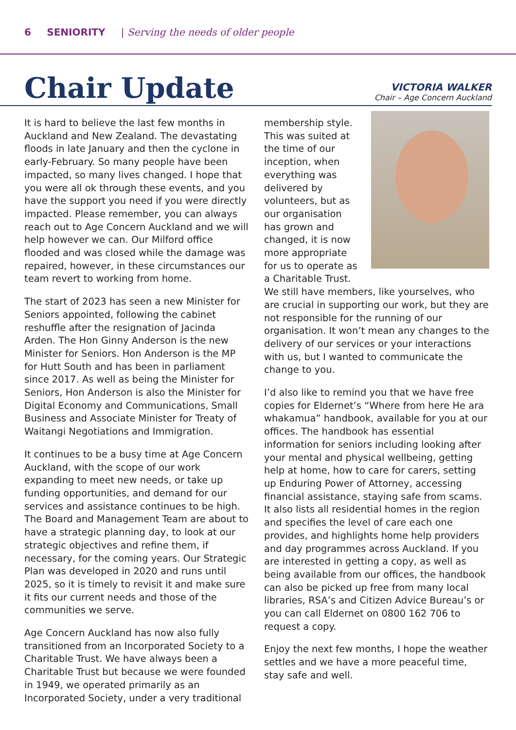6 SENIORITY | Serving the needs of older people
Chair Update
VICTORIA WALKER
Chair – Age Concern Auckland
It is hard to believe the last few months in Auckland and New Zealand. The devastating floods in late January and then the cyclone in early-February. So many people have been impacted, so many lives changed. I hope that you were all ok through these events, and you have the support you need if you were directly impacted. Please remember, you can always reach out to Age Concern Auckland and we will help however we can. Our Milford office flooded and was closed while the damage was repaired, however, in these circumstances our team revert to working from home.
The start of 2023 has seen a new Minister for Seniors appointed, following the cabinet reshuffle after the resignation of Jacinda Arden. The Hon Ginny Anderson is the new Minister for Seniors. Hon Anderson is the MP for Hutt South and has been in parliament since 2017. As well as being the Minister for Seniors, Hon Anderson is also the Minister for Digital Economy and Communications, Small Business and Associate Minister for Treaty of Waitangi Negotiations and Immigration.
It continues to be a busy time at Age Concern Auckland, with the scope of our work expanding to meet new needs, or take up funding opportunities, and demand for our services and assistance continues to be high. The Board and Management Team are about to have a strategic planning day, to look at our strategic objectives and refine them, if necessary, for the coming years. Our Strategic Plan was developed in 2020 and runs until 2025, so it is timely to revisit it and make sure it fits our current needs and those of the communities we serve.
Age Concern Auckland has now also fully transitioned from an Incorporated Society to a Charitable Trust. We have always been a Charitable Trust but because we were founded in 1949, we operated primarily as an Incorporated Society, under a very traditional
membership style. This was suited at the time of our inception, when everything was delivered by volunteers, but as our organisation has grown and changed, it is now more appropriate for us to operate as a Charitable Trust. We still have members, like yourselves, who are crucial in supporting our work, but they are not responsible for the running of our organisation. It won’t mean any changes to the delivery of our services or your interactions with us, but I wanted to communicate the change to you.
I’d also like to remind you that we have free copies for Eldernet’s “Where from here He ara whakamua” handbook, available for you at our offices. The handbook has essential information for seniors including looking after your mental and physical wellbeing, getting help at home, how to care for carers, setting up Enduring Power of Attorney, accessing financial assistance, staying safe from scams. It also lists all residential homes in the region and specifies the level of care each one provides, and highlights home help providers and day programmes across Auckland. If you are interested in getting a copy, as well as being available from our offices, the handbook can also be picked up free from many local libraries, RSA’s and Citizen Advice Bureau’s or you can call Eldernet on 0800 162 706 to request a copy.
Enjoy the next few months, I hope the weather settles and we have a more peaceful time, stay safe and well.